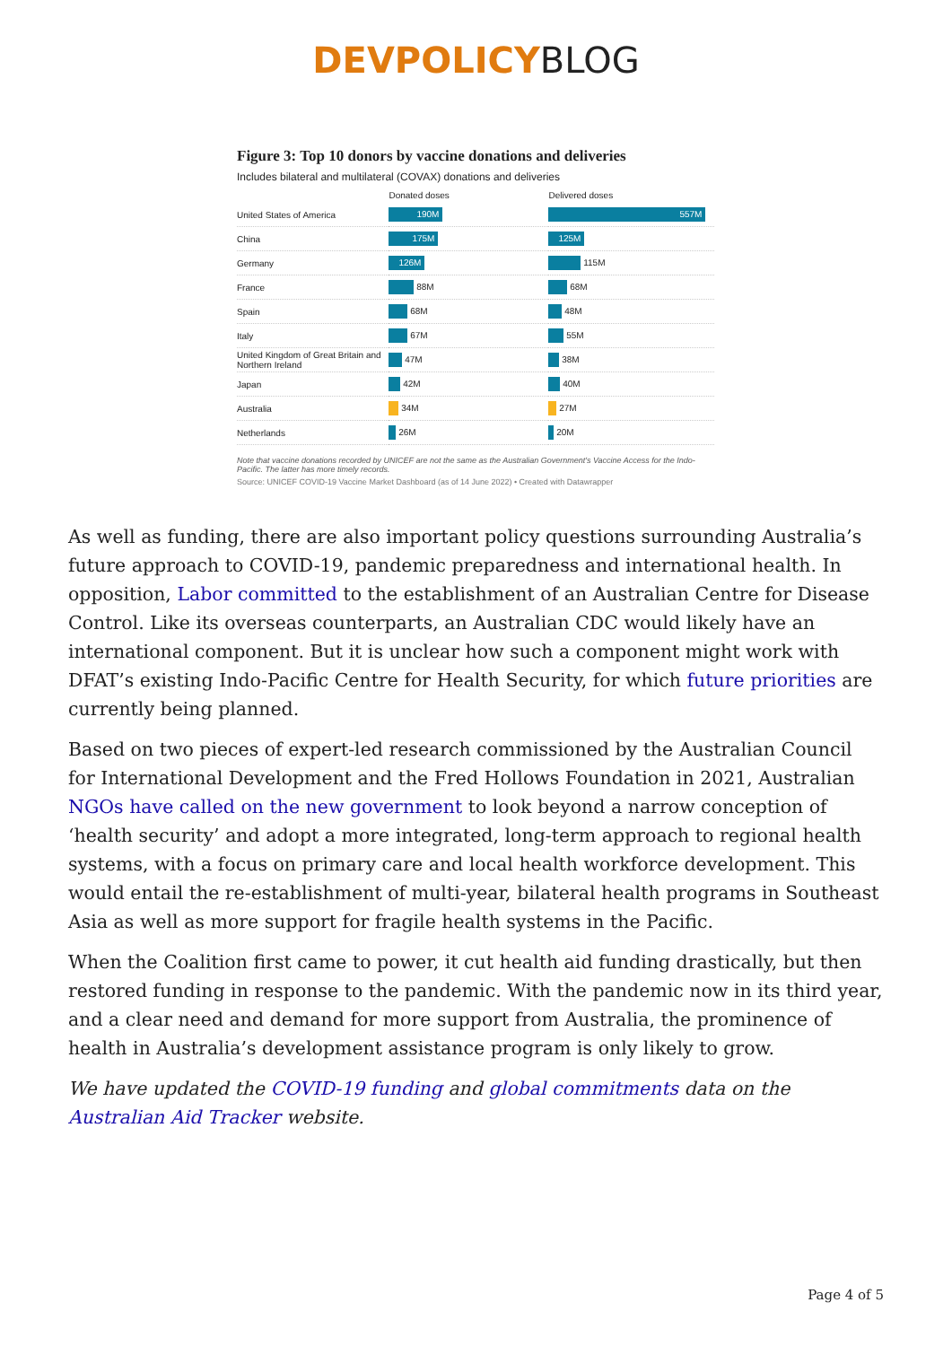DEVPOLICYBLOG
Figure 3: Top 10 donors by vaccine donations and deliveries
Includes bilateral and multilateral (COVAX) donations and deliveries
| | Donated doses | Delivered doses |
| --- | --- | --- |
| United States of America | 190M | 557M |
| China | 175M | 125M |
| Germany | 126M | 115M |
| France | 88M | 68M |
| Spain | 68M | 48M |
| Italy | 67M | 55M |
| United Kingdom of Great Britain and Northern Ireland | 47M | 38M |
| Japan | 42M | 40M |
| Australia | 34M | 27M |
| Netherlands | 26M | 20M |
Note that vaccine donations recorded by UNICEF are not the same as the Australian Government's Vaccine Access for the Indo-Pacific. The latter has more timely records.
Source: UNICEF COVID-19 Vaccine Market Dashboard (as of 14 June 2022) • Created with Datawrapper
As well as funding, there are also important policy questions surrounding Australia’s future approach to COVID-19, pandemic preparedness and international health. In opposition, Labor committed to the establishment of an Australian Centre for Disease Control. Like its overseas counterparts, an Australian CDC would likely have an international component. But it is unclear how such a component might work with DFAT’s existing Indo-Pacific Centre for Health Security, for which future priorities are currently being planned.
Based on two pieces of expert-led research commissioned by the Australian Council for International Development and the Fred Hollows Foundation in 2021, Australian NGOs have called on the new government to look beyond a narrow conception of ‘health security’ and adopt a more integrated, long-term approach to regional health systems, with a focus on primary care and local health workforce development. This would entail the re-establishment of multi-year, bilateral health programs in Southeast Asia as well as more support for fragile health systems in the Pacific.
When the Coalition first came to power, it cut health aid funding drastically, but then restored funding in response to the pandemic. With the pandemic now in its third year, and a clear need and demand for more support from Australia, the prominence of health in Australia’s development assistance program is only likely to grow.
We have updated the COVID-19 funding and global commitments data on the Australian Aid Tracker website.
Page 4 of 5